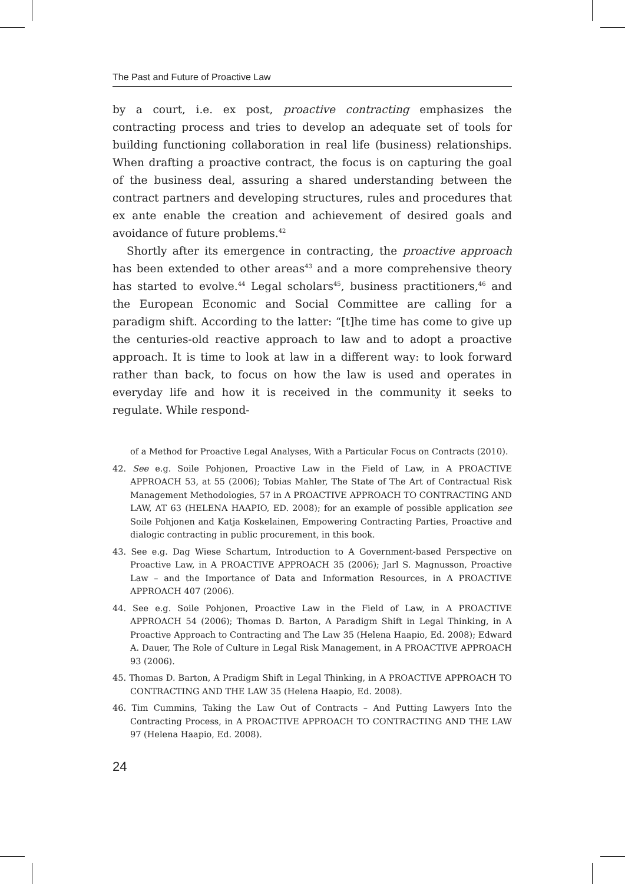The Past and Future of Proactive Law
by a court, i.e. ex post, proactive contracting emphasizes the contracting process and tries to develop an adequate set of tools for building functioning collaboration in real life (business) relationships. When drafting a proactive contract, the focus is on capturing the goal of the business deal, assuring a shared understanding between the contract partners and developing structures, rules and procedures that ex ante enable the creation and achievement of desired goals and avoidance of future problems.<sup>42</sup>
Shortly after its emergence in contracting, the proactive approach has been extended to other areas<sup>43</sup> and a more comprehensive theory has started to evolve.<sup>44</sup> Legal scholars<sup>45</sup>, business practitioners,<sup>46</sup> and the European Economic and Social Committee are calling for a paradigm shift. According to the latter: “[t]he time has come to give up the centuries-old reactive approach to law and to adopt a proactive approach. It is time to look at law in a different way: to look forward rather than back, to focus on how the law is used and operates in everyday life and how it is received in the community it seeks to regulate. While respond-
of a Method for Proactive Legal Analyses, With a Particular Focus on Contracts (2010).
42. See e.g. Soile Pohjonen, Proactive Law in the Field of Law, in A PROACTIVE APPROACH 53, at 55 (2006); Tobias Mahler, The State of The Art of Contractual Risk Management Methodologies, 57 in A PROACTIVE APPROACH TO CONTRACTING AND LAW, AT 63 (HELENA HAAPIO, ED. 2008); for an example of possible application see Soile Pohjonen and Katja Koskelainen, Empowering Contracting Parties, Proactive and dialogic contracting in public procurement, in this book.
43. See e.g. Dag Wiese Schartum, Introduction to A Government-based Perspective on Proactive Law, in A PROACTIVE APPROACH 35 (2006); Jarl S. Magnusson, Proactive Law – and the Importance of Data and Information Resources, in A PROACTIVE APPROACH 407 (2006).
44. See e.g. Soile Pohjonen, Proactive Law in the Field of Law, in A PROACTIVE APPROACH 54 (2006); Thomas D. Barton, A Paradigm Shift in Legal Thinking, in A Proactive Approach to Contracting and The Law 35 (Helena Haapio, Ed. 2008); Edward A. Dauer, The Role of Culture in Legal Risk Management, in A PROACTIVE APPROACH 93 (2006).
45. Thomas D. Barton, A Pradigm Shift in Legal Thinking, in A PROACTIVE APPROACH TO CONTRACTING AND THE LAW 35 (Helena Haapio, Ed. 2008).
46. Tim Cummins, Taking the Law Out of Contracts – And Putting Lawyers Into the Contracting Process, in A PROACTIVE APPROACH TO CONTRACTING AND THE LAW 97 (Helena Haapio, Ed. 2008).
24